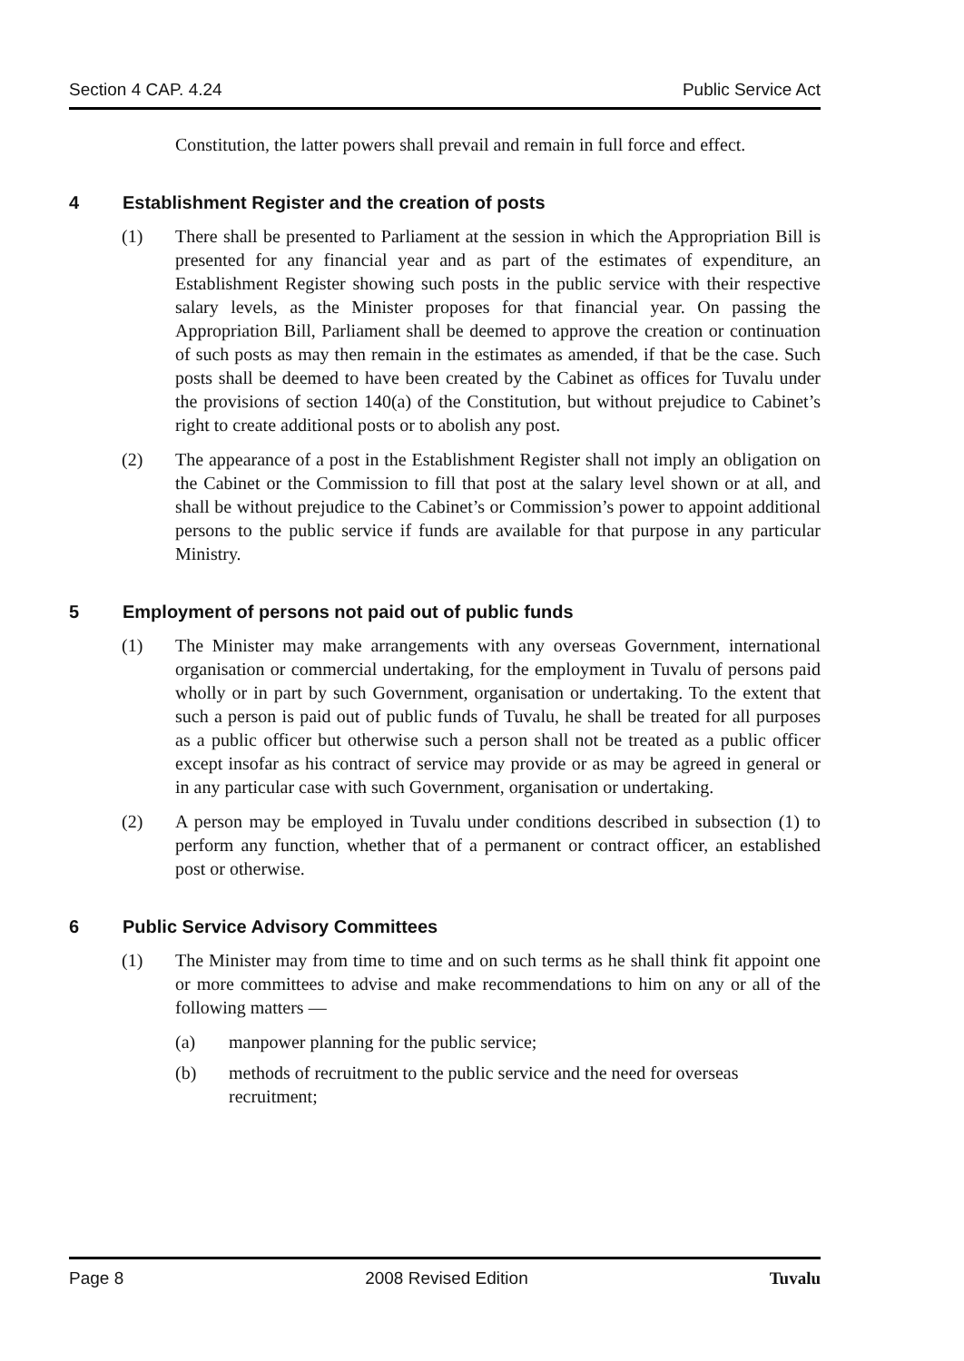Section 4 CAP. 4.24 Public Service Act
Constitution, the latter powers shall prevail and remain in full force and effect.
4 Establishment Register and the creation of posts
(1) There shall be presented to Parliament at the session in which the Appropriation Bill is presented for any financial year and as part of the estimates of expenditure, an Establishment Register showing such posts in the public service with their respective salary levels, as the Minister proposes for that financial year. On passing the Appropriation Bill, Parliament shall be deemed to approve the creation or continuation of such posts as may then remain in the estimates as amended, if that be the case. Such posts shall be deemed to have been created by the Cabinet as offices for Tuvalu under the provisions of section 140(a) of the Constitution, but without prejudice to Cabinet’s right to create additional posts or to abolish any post.
(2) The appearance of a post in the Establishment Register shall not imply an obligation on the Cabinet or the Commission to fill that post at the salary level shown or at all, and shall be without prejudice to the Cabinet’s or Commission’s power to appoint additional persons to the public service if funds are available for that purpose in any particular Ministry.
5 Employment of persons not paid out of public funds
(1) The Minister may make arrangements with any overseas Government, international organisation or commercial undertaking, for the employment in Tuvalu of persons paid wholly or in part by such Government, organisation or undertaking. To the extent that such a person is paid out of public funds of Tuvalu, he shall be treated for all purposes as a public officer but otherwise such a person shall not be treated as a public officer except insofar as his contract of service may provide or as may be agreed in general or in any particular case with such Government, organisation or undertaking.
(2) A person may be employed in Tuvalu under conditions described in subsection (1) to perform any function, whether that of a permanent or contract officer, an established post or otherwise.
6 Public Service Advisory Committees
(1) The Minister may from time to time and on such terms as he shall think fit appoint one or more committees to advise and make recommendations to him on any or all of the following matters —
(a) manpower planning for the public service;
(b) methods of recruitment to the public service and the need for overseas recruitment;
Page 8 2008 Revised Edition Tuvalu